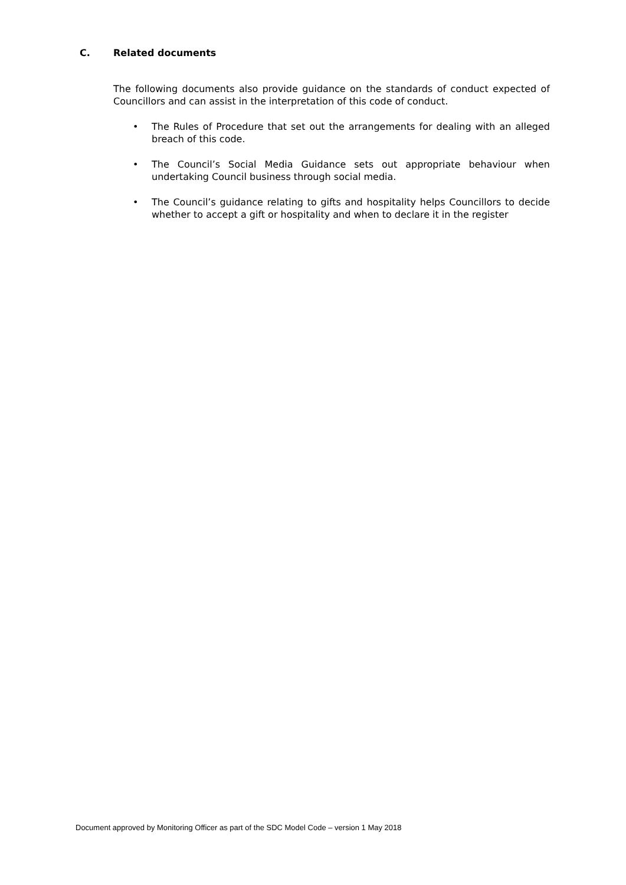C. Related documents
The following documents also provide guidance on the standards of conduct expected of Councillors and can assist in the interpretation of this code of conduct.
• The Rules of Procedure that set out the arrangements for dealing with an alleged breach of this code.
• The Council’s Social Media Guidance sets out appropriate behaviour when undertaking Council business through social media.
• The Council’s guidance relating to gifts and hospitality helps Councillors to decide whether to accept a gift or hospitality and when to declare it in the register
Document approved by Monitoring Officer as part of the SDC Model Code – version 1 May 2018